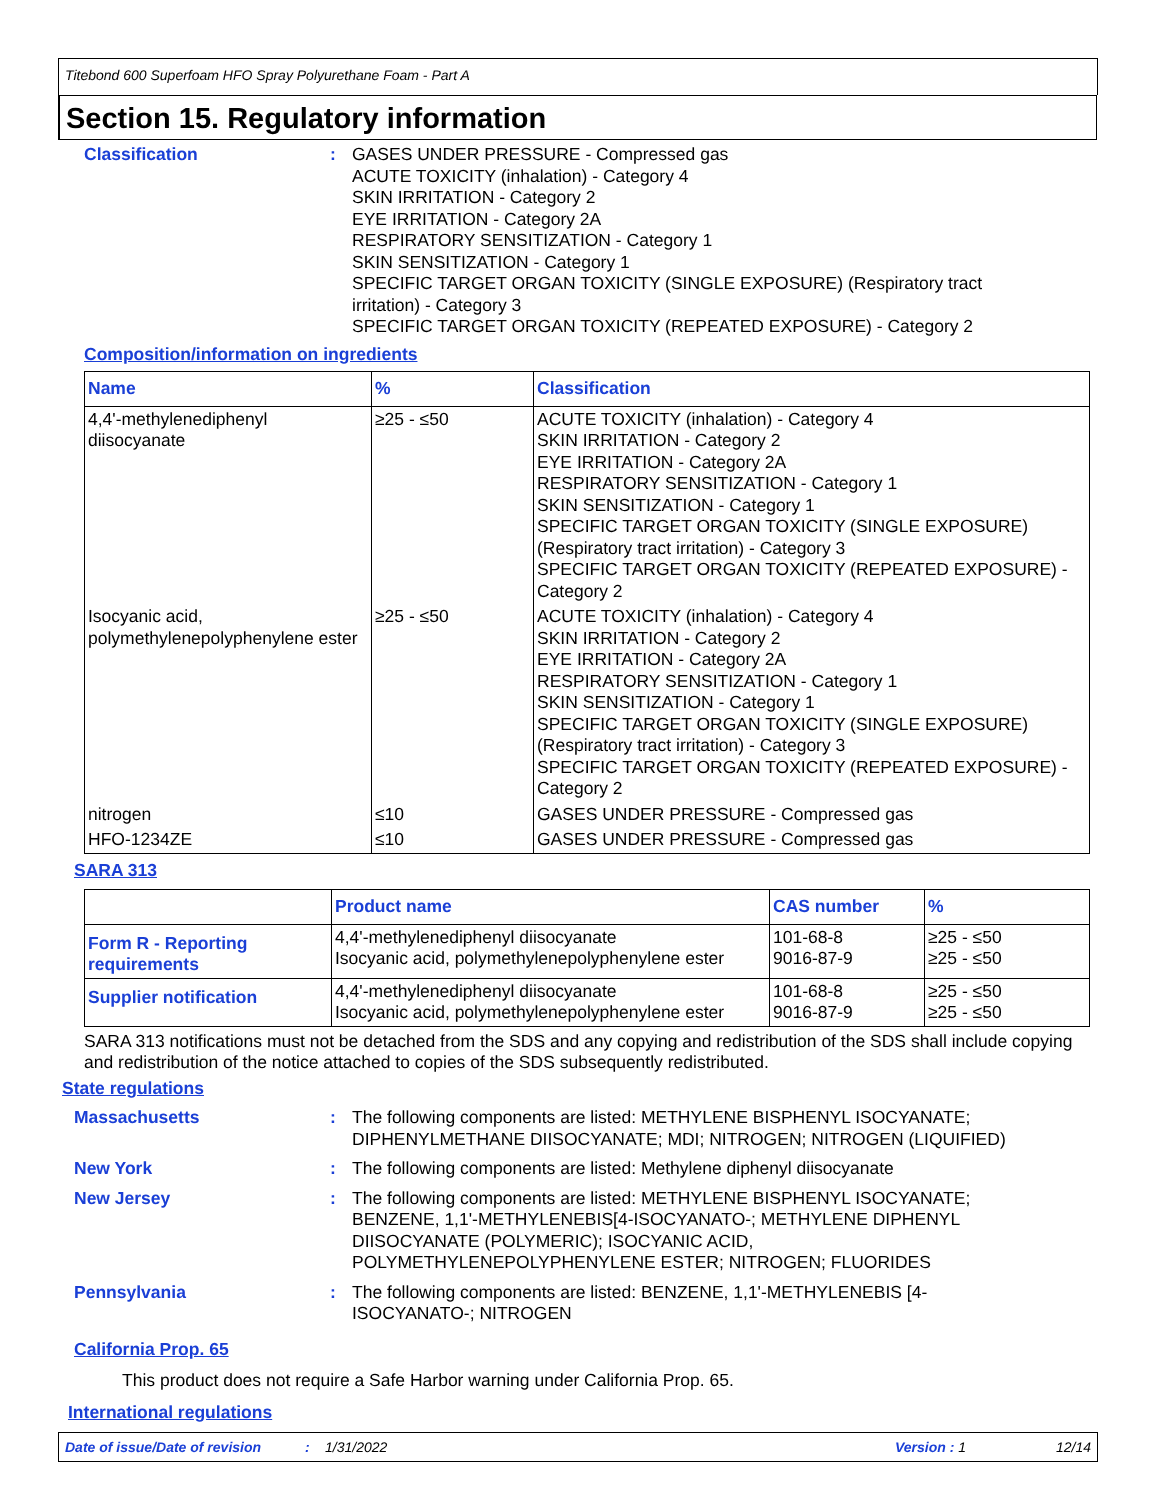Titebond 600 Superfoam HFO Spray Polyurethane Foam - Part A
Section 15. Regulatory information
Classification : GASES UNDER PRESSURE - Compressed gas
ACUTE TOXICITY (inhalation) - Category 4
SKIN IRRITATION - Category 2
EYE IRRITATION - Category 2A
RESPIRATORY SENSITIZATION - Category 1
SKIN SENSITIZATION - Category 1
SPECIFIC TARGET ORGAN TOXICITY (SINGLE EXPOSURE) (Respiratory tract irritation) - Category 3
SPECIFIC TARGET ORGAN TOXICITY (REPEATED EXPOSURE) - Category 2
Composition/information on ingredients
| Name | % | Classification |
| --- | --- | --- |
| 4,4'-methylenediphenyl diisocyanate | ≥25 - ≤50 | ACUTE TOXICITY (inhalation) - Category 4 SKIN IRRITATION - Category 2 EYE IRRITATION - Category 2A RESPIRATORY SENSITIZATION - Category 1 SKIN SENSITIZATION - Category 1 SPECIFIC TARGET ORGAN TOXICITY (SINGLE EXPOSURE) (Respiratory tract irritation) - Category 3 SPECIFIC TARGET ORGAN TOXICITY (REPEATED EXPOSURE) - Category 2 |
| Isocyanic acid, polymethylenepolyphenylene ester | ≥25 - ≤50 | ACUTE TOXICITY (inhalation) - Category 4 SKIN IRRITATION - Category 2 EYE IRRITATION - Category 2A RESPIRATORY SENSITIZATION - Category 1 SKIN SENSITIZATION - Category 1 SPECIFIC TARGET ORGAN TOXICITY (SINGLE EXPOSURE) (Respiratory tract irritation) - Category 3 SPECIFIC TARGET ORGAN TOXICITY (REPEATED EXPOSURE) - Category 2 |
| nitrogen | ≤10 | GASES UNDER PRESSURE - Compressed gas |
| HFO-1234ZE | ≤10 | GASES UNDER PRESSURE - Compressed gas |
SARA 313
| | Product name | CAS number | % |
| --- | --- | --- | --- |
| Form R - Reporting requirements | 4,4'-methylenediphenyl diisocyanate Isocyanic acid, polymethylenepolyphenylene ester | 101-68-8 9016-87-9 | ≥25 - ≤50 ≥25 - ≤50 |
| Supplier notification | 4,4'-methylenediphenyl diisocyanate Isocyanic acid, polymethylenepolyphenylene ester | 101-68-8 9016-87-9 | ≥25 - ≤50 ≥25 - ≤50 |
SARA 313 notifications must not be detached from the SDS and any copying and redistribution of the SDS shall include copying and redistribution of the notice attached to copies of the SDS subsequently redistributed.
State regulations
Massachusetts : The following components are listed: METHYLENE BISPHENYL ISOCYANATE; DIPHENYLMETHANE DIISOCYANATE; MDI; NITROGEN; NITROGEN (LIQUIFIED)
New York : The following components are listed: Methylene diphenyl diisocyanate
New Jersey : The following components are listed: METHYLENE BISPHENYL ISOCYANATE; BENZENE, 1,1'-METHYLENEBIS[4-ISOCYANATO-; METHYLENE DIPHENYL DIISOCYANATE (POLYMERIC); ISOCYANIC ACID, POLYMETHYLENEPOLYPHENYLENE ESTER; NITROGEN; FLUORIDES
Pennsylvania : The following components are listed: BENZENE, 1,1'-METHYLENEBIS [4-ISOCYANATO-; NITROGEN
California Prop. 65
This product does not require a Safe Harbor warning under California Prop. 65.
International regulations
Date of issue/Date of revision: 1/31/2022 Version : 1 12/14